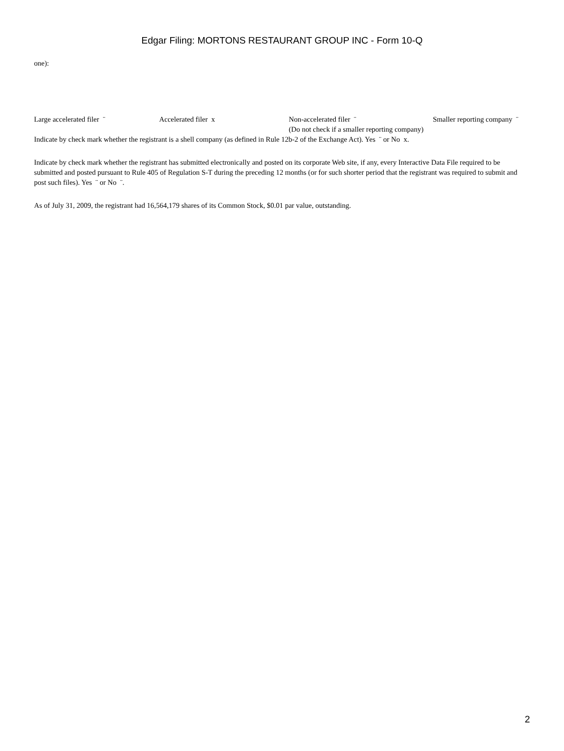Edgar Filing: MORTONS RESTAURANT GROUP INC - Form 10-Q
one):
| Large accelerated filer ¨ | Accelerated filer x | Non-accelerated filer ¨ (Do not check if a smaller reporting company) | Smaller reporting company ¨ |
Indicate by check mark whether the registrant is a shell company (as defined in Rule 12b-2 of the Exchange Act). Yes ¨ or No x.
Indicate by check mark whether the registrant has submitted electronically and posted on its corporate Web site, if any, every Interactive Data File required to be submitted and posted pursuant to Rule 405 of Regulation S-T during the preceding 12 months (or for such shorter period that the registrant was required to submit and post such files). Yes ¨ or No ¨.
As of July 31, 2009, the registrant had 16,564,179 shares of its Common Stock, $0.01 par value, outstanding.
2